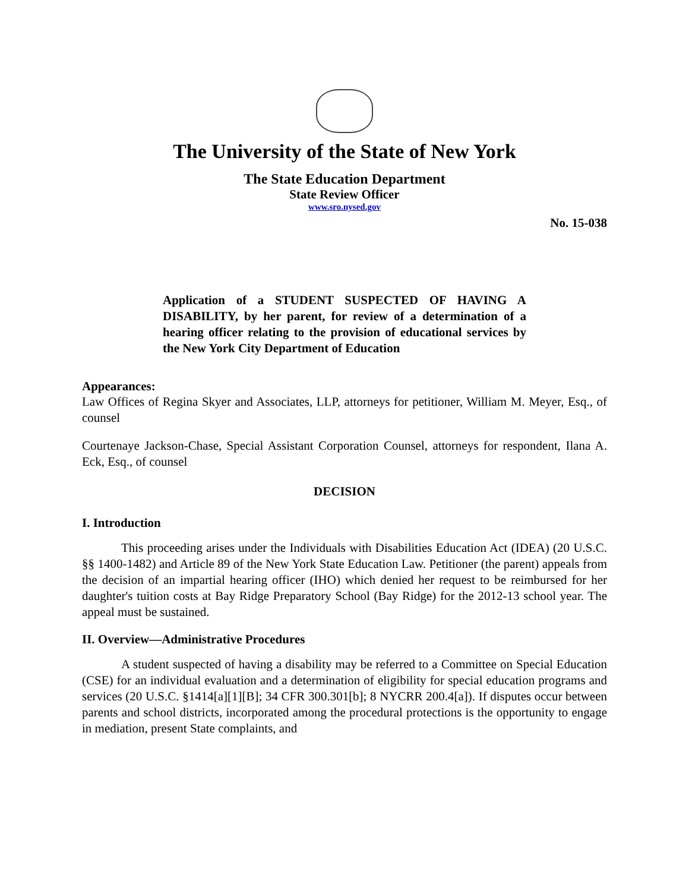The University of the State of New York
The State Education Department
State Review Officer
www.sro.nysed.gov
No. 15-038
Application of a STUDENT SUSPECTED OF HAVING A DISABILITY, by her parent, for review of a determination of a hearing officer relating to the provision of educational services by the New York City Department of Education
Appearances:
Law Offices of Regina Skyer and Associates, LLP, attorneys for petitioner, William M. Meyer, Esq., of counsel
Courtenaye Jackson-Chase, Special Assistant Corporation Counsel, attorneys for respondent, Ilana A. Eck, Esq., of counsel
DECISION
I. Introduction
This proceeding arises under the Individuals with Disabilities Education Act (IDEA) (20 U.S.C. §§ 1400-1482) and Article 89 of the New York State Education Law. Petitioner (the parent) appeals from the decision of an impartial hearing officer (IHO) which denied her request to be reimbursed for her daughter's tuition costs at Bay Ridge Preparatory School (Bay Ridge) for the 2012-13 school year. The appeal must be sustained.
II. Overview—Administrative Procedures
A student suspected of having a disability may be referred to a Committee on Special Education (CSE) for an individual evaluation and a determination of eligibility for special education programs and services (20 U.S.C. §1414[a][1][B]; 34 CFR 300.301[b]; 8 NYCRR 200.4[a]). If disputes occur between parents and school districts, incorporated among the procedural protections is the opportunity to engage in mediation, present State complaints, and